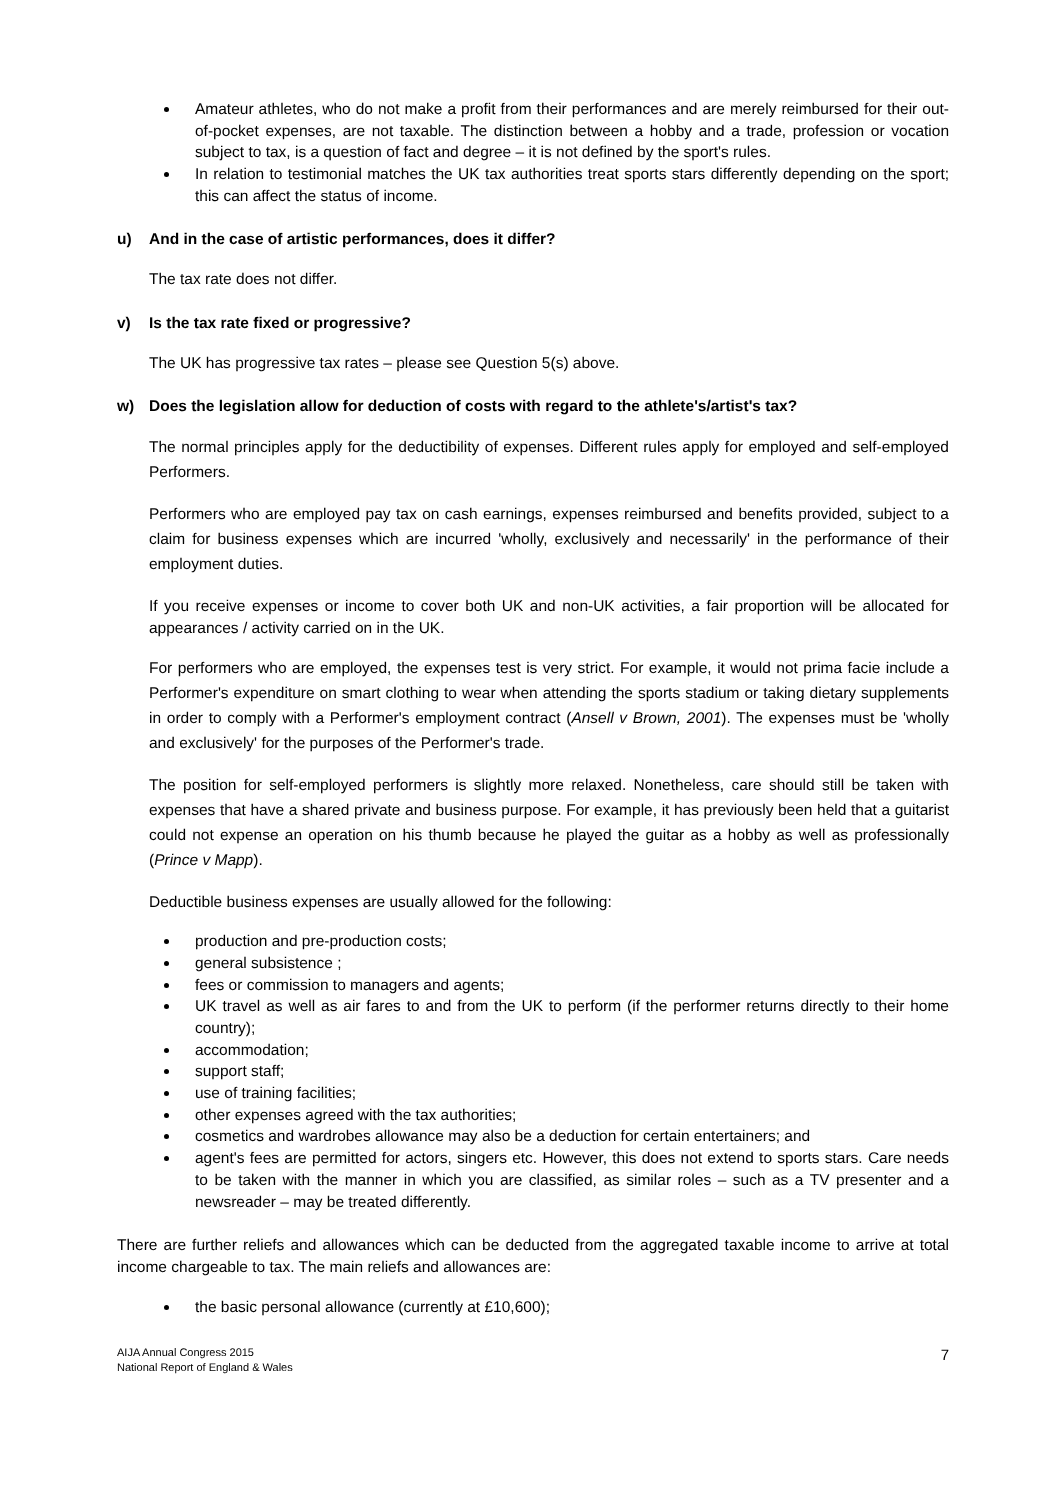Amateur athletes, who do not make a profit from their performances and are merely reimbursed for their out-of-pocket expenses, are not taxable. The distinction between a hobby and a trade, profession or vocation subject to tax, is a question of fact and degree – it is not defined by the sport's rules.
In relation to testimonial matches the UK tax authorities treat sports stars differently depending on the sport; this can affect the status of income.
u) And in the case of artistic performances, does it differ?
The tax rate does not differ.
v) Is the tax rate fixed or progressive?
The UK has progressive tax rates – please see Question 5(s) above.
w) Does the legislation allow for deduction of costs with regard to the athlete's/artist's tax?
The normal principles apply for the deductibility of expenses. Different rules apply for employed and self-employed Performers.
Performers who are employed pay tax on cash earnings, expenses reimbursed and benefits provided, subject to a claim for business expenses which are incurred 'wholly, exclusively and necessarily' in the performance of their employment duties.
If you receive expenses or income to cover both UK and non-UK activities, a fair proportion will be allocated for appearances / activity carried on in the UK.
For performers who are employed, the expenses test is very strict. For example, it would not prima facie include a Performer's expenditure on smart clothing to wear when attending the sports stadium or taking dietary supplements in order to comply with a Performer's employment contract (Ansell v Brown, 2001). The expenses must be 'wholly and exclusively' for the purposes of the Performer's trade.
The position for self-employed performers is slightly more relaxed. Nonetheless, care should still be taken with expenses that have a shared private and business purpose. For example, it has previously been held that a guitarist could not expense an operation on his thumb because he played the guitar as a hobby as well as professionally (Prince v Mapp).
Deductible business expenses are usually allowed for the following:
production and pre-production costs;
general subsistence ;
fees or commission to managers and agents;
UK travel as well as air fares to and from the UK to perform (if the performer returns directly to their home country);
accommodation;
support staff;
use of training facilities;
other expenses agreed with the tax authorities;
cosmetics and wardrobes allowance may also be a deduction for certain entertainers; and
agent's fees are permitted for actors, singers etc. However, this does not extend to sports stars. Care needs to be taken with the manner in which you are classified, as similar roles – such as a TV presenter and a newsreader – may be treated differently.
There are further reliefs and allowances which can be deducted from the aggregated taxable income to arrive at total income chargeable to tax. The main reliefs and allowances are:
the basic personal allowance (currently at £10,600);
AIJA Annual Congress 2015
National Report of England & Wales
7